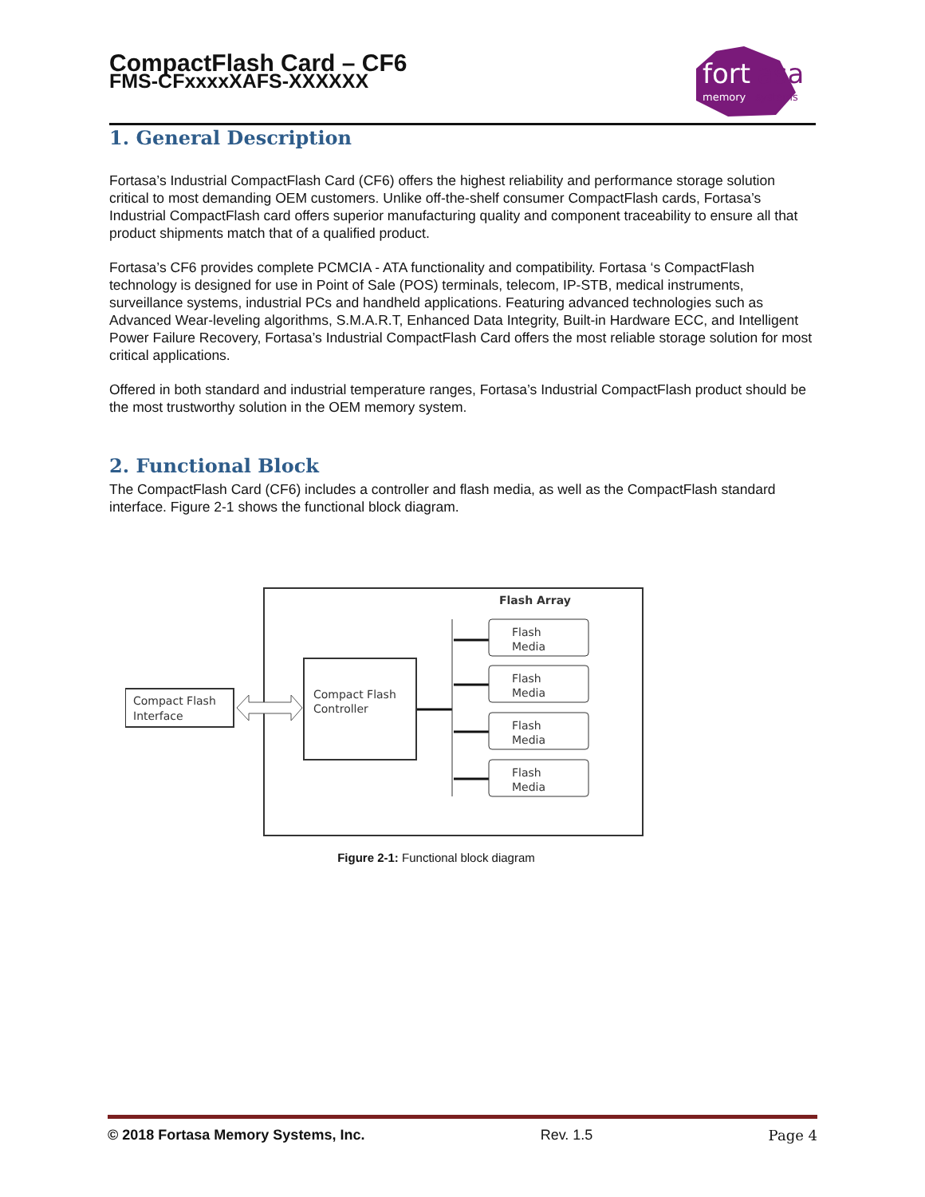CompactFlash Card – CF6
FMS-CFxxxxXAFS-XXXXXX
fort
asa
memory
systems
1. General Description
Fortasa’s Industrial CompactFlash Card (CF6) offers the highest reliability and performance storage solution critical to most demanding OEM customers. Unlike off-the-shelf consumer CompactFlash cards, Fortasa’s Industrial CompactFlash card offers superior manufacturing quality and component traceability to ensure all that product shipments match that of a qualified product.
Fortasa’s CF6 provides complete PCMCIA - ATA functionality and compatibility. Fortasa ‘s CompactFlash technology is designed for use in Point of Sale (POS) terminals, telecom, IP-STB, medical instruments, surveillance systems, industrial PCs and handheld applications. Featuring advanced technologies such as Advanced Wear-leveling algorithms, S.M.A.R.T, Enhanced Data Integrity, Built-in Hardware ECC, and Intelligent Power Failure Recovery, Fortasa’s Industrial CompactFlash Card offers the most reliable storage solution for most critical applications.
Offered in both standard and industrial temperature ranges, Fortasa’s Industrial CompactFlash product should be the most trustworthy solution in the OEM memory system.
2. Functional Block
The CompactFlash Card (CF6) includes a controller and flash media, as well as the CompactFlash standard interface. Figure 2-1 shows the functional block diagram.
Flash Array
Compact Flash
Interface
Compact Flash
Controller
Flash
Media
Flash
Media
Flash
Media
Flash
Media
Figure 2-1: Functional block diagram
© 2018 Fortasa Memory Systems, Inc. Rev. 1.5 Page 4